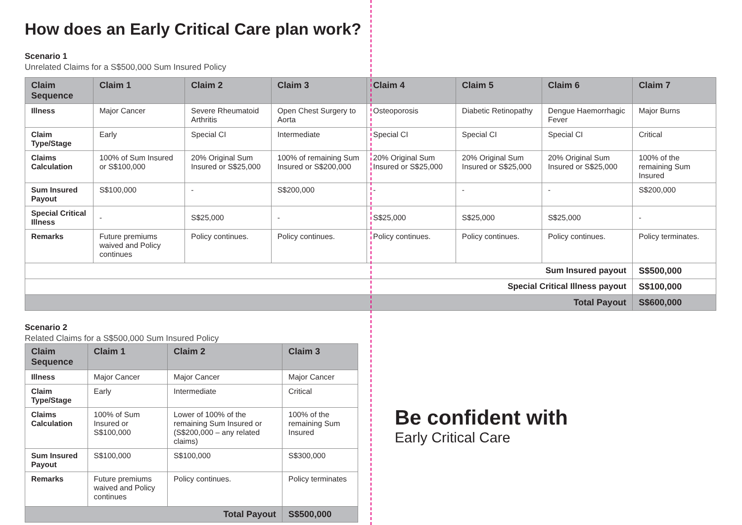How does an Early Critical Care plan work?
Scenario 1
Unrelated Claims for a S$500,000 Sum Insured Policy
| Claim Sequence | Claim 1 | Claim 2 | Claim 3 | Claim 4 | Claim 5 | Claim 6 | Claim 7 |
| --- | --- | --- | --- | --- | --- | --- | --- |
| Illness | Major Cancer | Severe Rheumatoid Arthritis | Open Chest Surgery to Aorta | Osteoporosis | Diabetic Retinopathy | Dengue Haemorrhagic Fever | Major Burns |
| Claim Type/Stage | Early | Special CI | Intermediate | Special CI | Special CI | Special CI | Critical |
| Claims Calculation | 100% of Sum Insured or S$100,000 | 20% Original Sum Insured or S$25,000 | 100% of remaining Sum Insured or S$200,000 | 20% Original Sum Insured or S$25,000 | 20% Original Sum Insured or S$25,000 | 20% Original Sum Insured or S$25,000 | 100% of the remaining Sum Insured |
| Sum Insured Payout | S$100,000 | - | S$200,000 | - | - | - | S$200,000 |
| Special Critical Illness | - | S$25,000 | - | S$25,000 | S$25,000 | S$25,000 | - |
| Remarks | Future premiums waived and Policy continues | Policy continues. | Policy continues. | Policy continues. | Policy continues. | Policy continues. | Policy terminates. |
| Sum Insured payout | | | | | | | S$500,000 |
| Special Critical Illness payout | | | | | | | S$100,000 |
| Total Payout | | | | | | | S$600,000 |
Scenario 2
Related Claims for a S$500,000 Sum Insured Policy
| Claim Sequence | Claim 1 | Claim 2 | Claim 3 |
| --- | --- | --- | --- |
| Illness | Major Cancer | Major Cancer | Major Cancer |
| Claim Type/Stage | Early | Intermediate | Critical |
| Claims Calculation | 100% of Sum Insured or S$100,000 | Lower of 100% of the remaining Sum Insured or (S$200,000 – any related claims) | 100% of the remaining Sum Insured |
| Sum Insured Payout | S$100,000 | S$100,000 | S$300,000 |
| Remarks | Future premiums waived and Policy continues | Policy continues. | Policy terminates |
| Total Payout | | | S$500,000 |
Be confident with
Early Critical Care